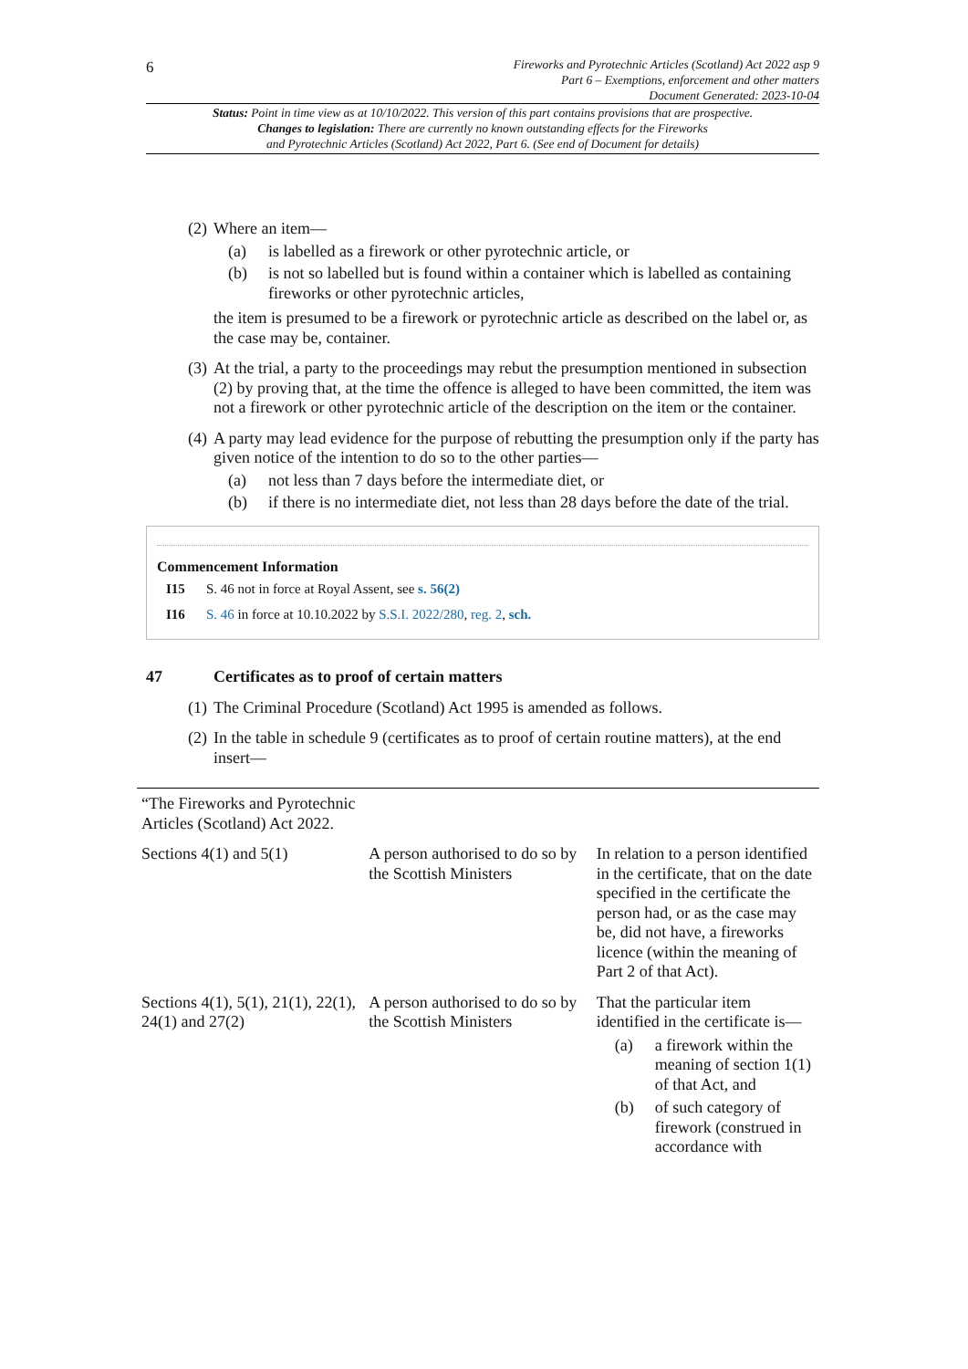6
Fireworks and Pyrotechnic Articles (Scotland) Act 2022 asp 9
Part 6 – Exemptions, enforcement and other matters
Document Generated: 2023-10-04
Status: Point in time view as at 10/10/2022. This version of this part contains provisions that are prospective.
Changes to legislation: There are currently no known outstanding effects for the Fireworks
and Pyrotechnic Articles (Scotland) Act 2022, Part 6. (See end of Document for details)
(2) Where an item—
(a) is labelled as a firework or other pyrotechnic article, or
(b) is not so labelled but is found within a container which is labelled as containing fireworks or other pyrotechnic articles,
the item is presumed to be a firework or pyrotechnic article as described on the label or, as the case may be, container.
(3) At the trial, a party to the proceedings may rebut the presumption mentioned in subsection (2) by proving that, at the time the offence is alleged to have been committed, the item was not a firework or other pyrotechnic article of the description on the item or the container.
(4) A party may lead evidence for the purpose of rebutting the presumption only if the party has given notice of the intention to do so to the other parties—
(a) not less than 7 days before the intermediate diet, or
(b) if there is no intermediate diet, not less than 28 days before the date of the trial.
Commencement Information
I15 S. 46 not in force at Royal Assent, see s. 56(2)
I16 S. 46 in force at 10.10.2022 by S.S.I. 2022/280, reg. 2, sch.
47 Certificates as to proof of certain matters
(1) The Criminal Procedure (Scotland) Act 1995 is amended as follows.
(2) In the table in schedule 9 (certificates as to proof of certain routine matters), at the end insert—
| “The Fireworks and Pyrotechnic Articles (Scotland) Act 2022. | | |
| Sections 4(1) and 5(1) | A person authorised to do so by the Scottish Ministers | In relation to a person identified in the certificate, that on the date specified in the certificate the person had, or as the case may be, did not have, a fireworks licence (within the meaning of Part 2 of that Act). |
| Sections 4(1), 5(1), 21(1), 22(1), 24(1) and 27(2) | A person authorised to do so by the Scottish Ministers | That the particular item identified in the certificate is— (a) a firework within the meaning of section 1(1) of that Act, and (b) of such category of firework (construed in accordance with |